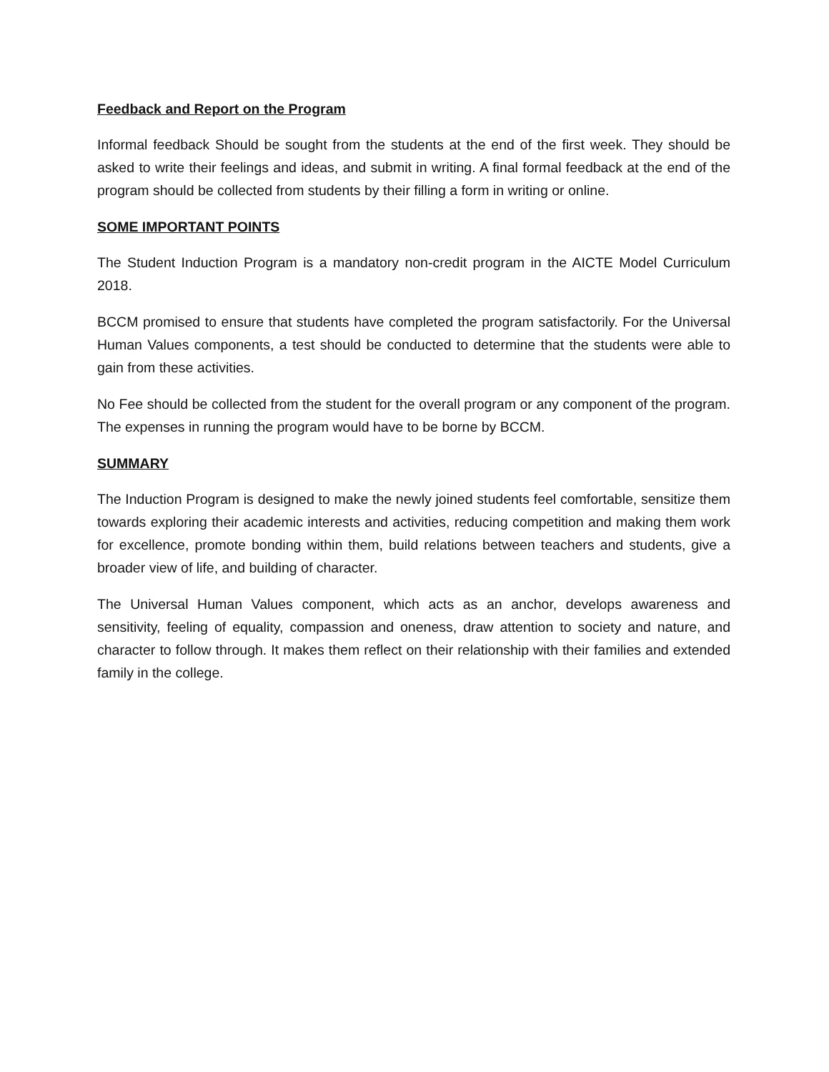Feedback and Report on the Program
Informal feedback Should be sought from the students at the end of the first week. They should be asked to write their feelings and ideas, and submit in writing. A final formal feedback at the end of the program should be collected from students by their filling a form in writing or online.
SOME IMPORTANT POINTS
The Student Induction Program is a mandatory non-credit program in the AICTE Model Curriculum 2018.
BCCM promised to ensure that students have completed the program satisfactorily. For the Universal Human Values components, a test should be conducted to determine that the students were able to gain from these activities.
No Fee should be collected from the student for the overall program or any component of the program. The expenses in running the program would have to be borne by BCCM.
SUMMARY
The Induction Program is designed to make the newly joined students feel comfortable, sensitize them towards exploring their academic interests and activities, reducing competition and making them work for excellence, promote bonding within them, build relations between teachers and students, give a broader view of life, and building of character.
The Universal Human Values component, which acts as an anchor, develops awareness and sensitivity, feeling of equality, compassion and oneness, draw attention to society and nature, and character to follow through. It makes them reflect on their relationship with their families and extended family in the college.